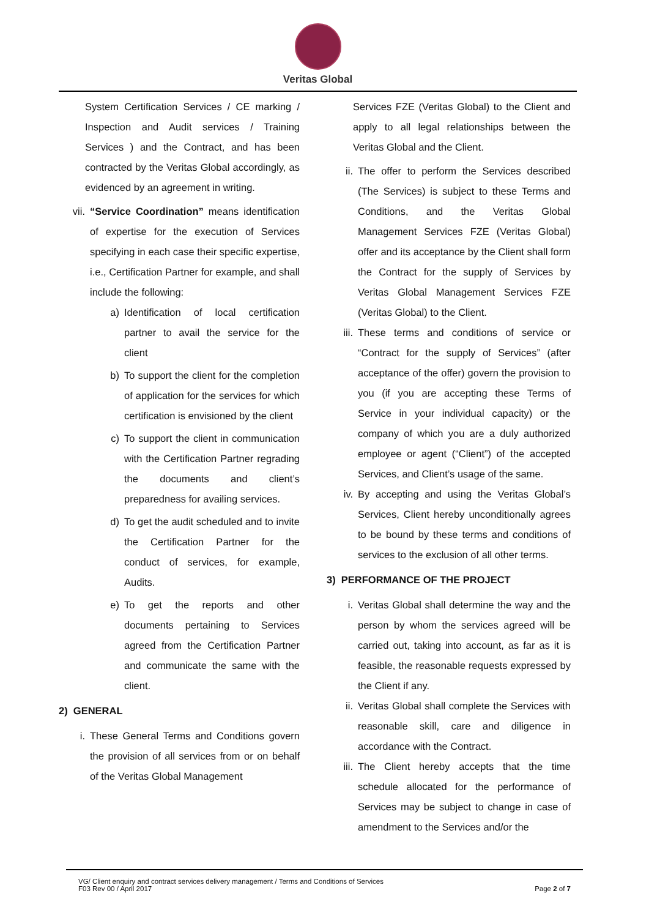Veritas Global
System Certification Services / CE marking / Inspection and Audit services / Training Services ) and the Contract, and has been contracted by the Veritas Global accordingly, as evidenced by an agreement in writing.
vii. “Service Coordination” means identification of expertise for the execution of Services specifying in each case their specific expertise, i.e., Certification Partner for example, and shall include the following:
a) Identification of local certification partner to avail the service for the client
b) To support the client for the completion of application for the services for which certification is envisioned by the client
c) To support the client in communication with the Certification Partner regrading the documents and client’s preparedness for availing services.
d) To get the audit scheduled and to invite the Certification Partner for the conduct of services, for example, Audits.
e) To get the reports and other documents pertaining to Services agreed from the Certification Partner and communicate the same with the client.
2) GENERAL
i. These General Terms and Conditions govern the provision of all services from or on behalf of the Veritas Global Management
Services FZE (Veritas Global) to the Client and apply to all legal relationships between the Veritas Global and the Client.
ii. The offer to perform the Services described (The Services) is subject to these Terms and Conditions, and the Veritas Global Management Services FZE (Veritas Global) offer and its acceptance by the Client shall form the Contract for the supply of Services by Veritas Global Management Services FZE (Veritas Global) to the Client.
iii. These terms and conditions of service or “Contract for the supply of Services” (after acceptance of the offer) govern the provision to you (if you are accepting these Terms of Service in your individual capacity) or the company of which you are a duly authorized employee or agent (“Client”) of the accepted Services, and Client’s usage of the same.
iv. By accepting and using the Veritas Global’s Services, Client hereby unconditionally agrees to be bound by these terms and conditions of services to the exclusion of all other terms.
3) PERFORMANCE OF THE PROJECT
i. Veritas Global shall determine the way and the person by whom the services agreed will be carried out, taking into account, as far as it is feasible, the reasonable requests expressed by the Client if any.
ii. Veritas Global shall complete the Services with reasonable skill, care and diligence in accordance with the Contract.
iii. The Client hereby accepts that the time schedule allocated for the performance of Services may be subject to change in case of amendment to the Services and/or the
VG/ Client enquiry and contract services delivery management / Terms and Conditions of Services
F03 Rev 00 / April 2017 Page 2 of 7